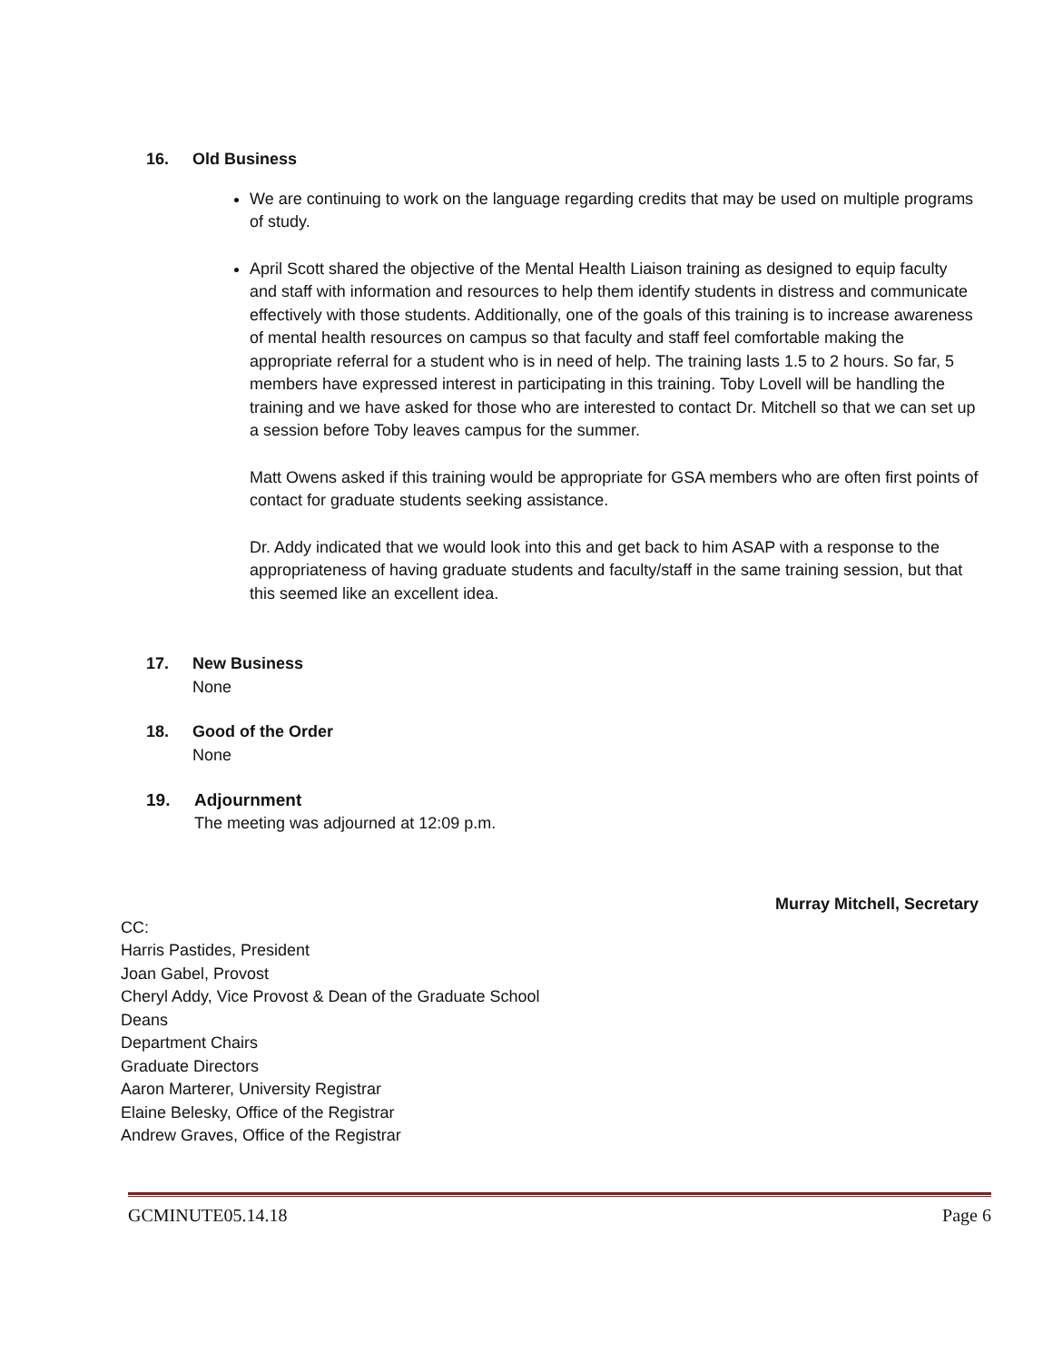16. Old Business
We are continuing to work on the language regarding credits that may be used on multiple programs of study.
April Scott shared the objective of the Mental Health Liaison training as designed to equip faculty and staff with information and resources to help them identify students in distress and communicate effectively with those students. Additionally, one of the goals of this training is to increase awareness of mental health resources on campus so that faculty and staff feel comfortable making the appropriate referral for a student who is in need of help. The training lasts 1.5 to 2 hours. So far, 5 members have expressed interest in participating in this training. Toby Lovell will be handling the training and we have asked for those who are interested to contact Dr. Mitchell so that we can set up a session before Toby leaves campus for the summer.
Matt Owens asked if this training would be appropriate for GSA members who are often first points of contact for graduate students seeking assistance.
Dr. Addy indicated that we would look into this and get back to him ASAP with a response to the appropriateness of having graduate students and faculty/staff in the same training session, but that this seemed like an excellent idea.
17. New Business
None
18. Good of the Order
None
19. Adjournment
The meeting was adjourned at 12:09 p.m.
Murray Mitchell, Secretary
CC:
Harris Pastides, President
Joan Gabel, Provost
Cheryl Addy, Vice Provost & Dean of the Graduate School
Deans
Department Chairs
Graduate Directors
Aaron Marterer, University Registrar
Elaine Belesky, Office of the Registrar
Andrew Graves, Office of the Registrar
GCMINUTE05.14.18 Page 6